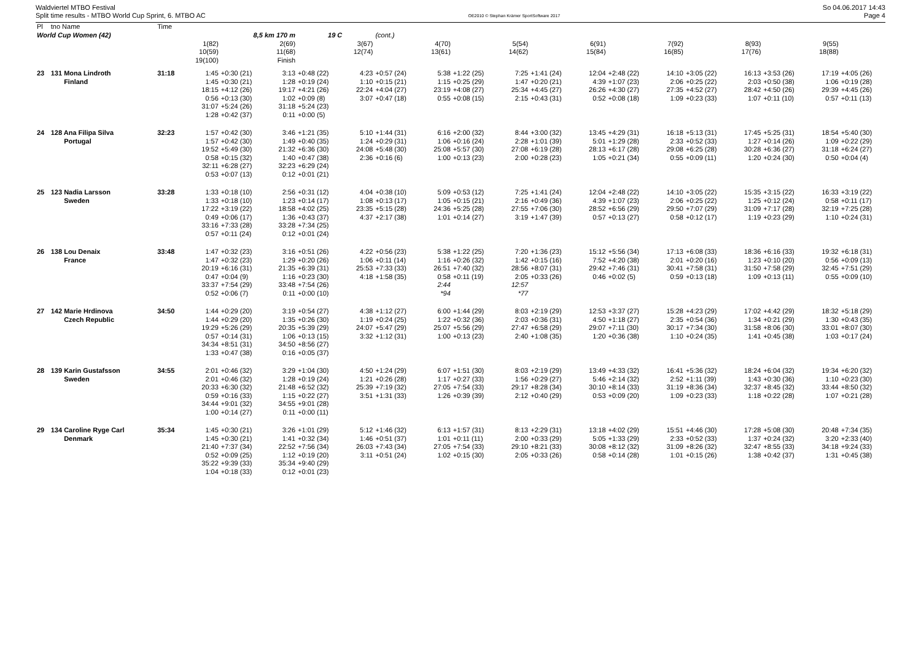Waldviertel MTBO Festival
Split time results - MTBO World Cup Sprint, 6. MTBO AC
OE2010 © Stephan Krämer SportSoftware 2017
So 04.06.2017 14:43
Page 4
| Pl | tno Name | Time | | | | | | | | | | | | | | | | | | |
| World Cup Women (42) | | | 8,5 km 170 m | | | 19 C | | (cont.) | | | | | | | | | | | | |
| | | | 1(82) 10(59) 19(100) | | 2(69) 11(68) Finish | | 3(67) 12(74) | | 4(70) 13(61) | | 5(54) 14(62) | | 6(91) 15(84) | | 7(92) 16(85) | | 8(93) 17(76) | | 9(55) 18(88) | |
| 23 | 131 Mona Lindroth Finland | 31:18 | 1:45 1:45 18:15 0:56 31:07 1:28 | +0:30 (21) +0:30 (21) +4:12 (26) +0:13 (30) +5:24 (26) +0:42 (37) | 3:13 1:28 19:17 1:02 31:18 0:11 | +0:48 (22) +0:19 (24) +4:21 (26) +0:09 (8) +5:24 (23) +0:00 (5) | 4:23 1:10 22:24 3:07 | +0:57 (24) +0:15 (21) +4:04 (27) +0:47 (18) | 5:38 1:15 23:19 0:55 | +1:22 (25) +0:25 (29) +4:08 (27) +0:08 (15) | 7:25 1:47 25:34 2:15 | +1:41 (24) +0:20 (21) +4:45 (27) +0:43 (31) | 12:04 4:39 26:26 0:52 | +2:48 (22) +1:07 (23) +4:30 (27) +0:08 (18) | 14:10 2:06 27:35 1:09 | +3:05 (22) +0:25 (22) +4:52 (27) +0:23 (33) | 16:13 2:03 28:42 1:07 | +3:53 (26) +0:50 (38) +4:50 (26) +0:11 (10) | 17:19 1:06 29:39 0:57 | +4:05 (26) +0:19 (28) +4:45 (26) +0:11 (13) |
| 24 | 128 Ana Filipa Silva Portugal | 32:23 | 1:57 1:57 19:52 0:58 32:11 0:53 | +0:42 (30) +0:42 (30) +5:49 (30) +0:15 (32) +6:28 (27) +0:07 (13) | 3:46 1:49 21:32 1:40 32:23 0:12 | +1:21 (35) +0:40 (35) +6:36 (30) +0:47 (38) +6:29 (24) +0:01 (21) | 5:10 1:24 24:08 2:36 | +1:44 (31) +0:29 (31) +5:48 (30) +0:16 (6) | 6:16 1:06 25:08 1:00 | +2:00 (32) +0:16 (24) +5:57 (30) +0:13 (23) | 8:44 2:28 27:08 2:00 | +3:00 (32) +1:01 (39) +6:19 (28) +0:28 (23) | 13:45 5:01 28:13 1:05 | +4:29 (31) +1:29 (28) +6:17 (28) +0:21 (34) | 16:18 2:33 29:08 0:55 | +5:13 (31) +0:52 (33) +6:25 (28) +0:09 (11) | 17:45 1:27 30:28 1:20 | +5:25 (31) +0:14 (26) +6:36 (27) +0:24 (30) | 18:54 1:09 31:18 0:50 | +5:40 (30) +0:22 (29) +6:24 (27) +0:04 (4) |
| 25 | 123 Nadia Larsson Sweden | 33:28 | 1:33 1:33 17:22 0:49 33:16 0:57 | +0:18 (10) +0:18 (10) +3:19 (22) +0:06 (17) +7:33 (28) +0:11 (24) | 2:56 1:23 18:58 1:36 33:28 0:12 | +0:31 (12) +0:14 (17) +4:02 (25) +0:43 (37) +7:34 (25) +0:01 (24) | 4:04 1:08 23:35 4:37 | +0:38 (10) +0:13 (17) +5:15 (28) +2:17 (38) | 5:09 1:05 24:36 1:01 | +0:53 (12) +0:15 (21) +5:25 (28) +0:14 (27) | 7:25 2:16 27:55 3:19 | +1:41 (24) +0:49 (36) +7:06 (30) +1:47 (39) | 12:04 4:39 28:52 0:57 | +2:48 (22) +1:07 (23) +6:56 (29) +0:13 (27) | 14:10 2:06 29:50 0:58 | +3:05 (22) +0:25 (22) +7:07 (29) +0:12 (17) | 15:35 1:25 31:09 1:19 | +3:15 (22) +0:12 (24) +7:17 (28) +0:23 (29) | 16:33 0:58 32:19 1:10 | +3:19 (22) +0:11 (17) +7:25 (28) +0:24 (31) |
| 26 | 138 Lou Denaix France | 33:48 | 1:47 1:47 20:19 0:47 33:37 0:52 | +0:32 (23) +0:32 (23) +6:16 (31) +0:04 (9) +7:54 (29) +0:06 (7) | 3:16 1:29 21:35 1:16 33:48 0:11 | +0:51 (26) +0:20 (26) +6:39 (31) +0:23 (30) +7:54 (26) +0:00 (10) | 4:22 1:06 25:53 4:18 | +0:56 (23) +0:11 (14) +7:33 (33) +1:58 (35) | 5:38 1:16 26:51 0:58 2:44 *94 | +1:22 (25) +0:26 (32) +7:40 (32) +0:11 (19) | 7:20 1:42 28:56 2:05 12:57 *77 | +1:36 (23) +0:15 (16) +8:07 (31) +0:33 (26) | 15:12 7:52 29:42 0:46 | +5:56 (34) +4:20 (38) +7:46 (31) +0:02 (5) | 17:13 2:01 30:41 0:59 | +6:08 (33) +0:20 (16) +7:58 (31) +0:13 (18) | 18:36 1:23 31:50 1:09 | +6:16 (33) +0:10 (20) +7:58 (29) +0:13 (11) | 19:32 0:56 32:45 0:55 | +6:18 (31) +0:09 (13) +7:51 (29) +0:09 (10) |
| 27 | 142 Marie Hrdinova Czech Republic | 34:50 | 1:44 1:44 19:29 0:57 34:34 1:33 | +0:29 (20) +0:29 (20) +5:26 (29) +0:14 (31) +8:51 (31) +0:47 (38) | 3:19 1:35 20:35 1:06 34:50 0:16 | +0:54 (27) +0:26 (30) +5:39 (29) +0:13 (15) +8:56 (27) +0:05 (37) | 4:38 1:19 24:07 3:32 | +1:12 (27) +0:24 (25) +5:47 (29) +1:12 (31) | 6:00 1:22 25:07 1:00 | +1:44 (29) +0:32 (36) +5:56 (29) +0:13 (23) | 8:03 2:03 27:47 2:40 | +2:19 (29) +0:36 (31) +6:58 (29) +1:08 (35) | 12:53 4:50 29:07 1:20 | +3:37 (27) +1:18 (27) +7:11 (30) +0:36 (38) | 15:28 2:35 30:17 1:10 | +4:23 (29) +0:54 (36) +7:34 (30) +0:24 (35) | 17:02 1:34 31:58 1:41 | +4:42 (29) +0:21 (29) +8:06 (30) +0:45 (38) | 18:32 1:30 33:01 1:03 | +5:18 (29) +0:43 (35) +8:07 (30) +0:17 (24) |
| 28 | 139 Karin Gustafsson Sweden | 34:55 | 2:01 2:01 20:33 0:59 34:44 1:00 | +0:46 (32) +0:46 (32) +6:30 (32) +0:16 (33) +9:01 (32) +0:14 (27) | 3:29 1:28 21:48 1:15 34:55 0:11 | +1:04 (30) +0:19 (24) +6:52 (32) +0:22 (27) +9:01 (28) +0:00 (11) | 4:50 1:21 25:39 3:51 | +1:24 (29) +0:26 (28) +7:19 (32) +1:31 (33) | 6:07 1:17 27:05 1:26 | +1:51 (30) +0:27 (33) +7:54 (33) +0:39 (39) | 8:03 1:56 29:17 2:12 | +2:19 (29) +0:29 (27) +8:28 (34) +0:40 (29) | 13:49 5:46 30:10 0:53 | +4:33 (32) +2:14 (32) +8:14 (33) +0:09 (20) | 16:41 2:52 31:19 1:09 | +5:36 (32) +1:11 (39) +8:36 (34) +0:23 (33) | 18:24 1:43 32:37 1:18 | +6:04 (32) +0:30 (36) +8:45 (32) +0:22 (28) | 19:34 1:10 33:44 1:07 | +6:20 (32) +0:23 (30) +8:50 (32) +0:21 (28) |
| 29 | 134 Caroline Ryge Carl Denmark | 35:34 | 1:45 1:45 21:40 0:52 35:22 1:04 | +0:30 (21) +0:30 (21) +7:37 (34) +0:09 (25) +9:39 (33) +0:18 (33) | 3:26 1:41 22:52 1:12 35:34 0:12 | +1:01 (29) +0:32 (34) +7:56 (34) +0:19 (20) +9:40 (29) +0:01 (23) | 5:12 1:46 26:03 3:11 | +1:46 (32) +0:51 (37) +7:43 (34) +0:51 (24) | 6:13 1:01 27:05 1:02 | +1:57 (31) +0:11 (11) +7:54 (33) +0:15 (30) | 8:13 2:00 29:10 2:05 | +2:29 (31) +0:33 (29) +8:21 (33) +0:33 (26) | 13:18 5:05 30:08 0:58 | +4:02 (29) +1:33 (29) +8:12 (32) +0:14 (28) | 15:51 2:33 31:09 1:01 | +4:46 (30) +0:52 (33) +8:26 (32) +0:15 (26) | 17:28 1:37 32:47 1:38 | +5:08 (30) +0:24 (32) +8:55 (33) +0:42 (37) | 20:48 3:20 34:18 1:31 | +7:34 (35) +2:33 (40) +9:24 (33) +0:45 (38) |